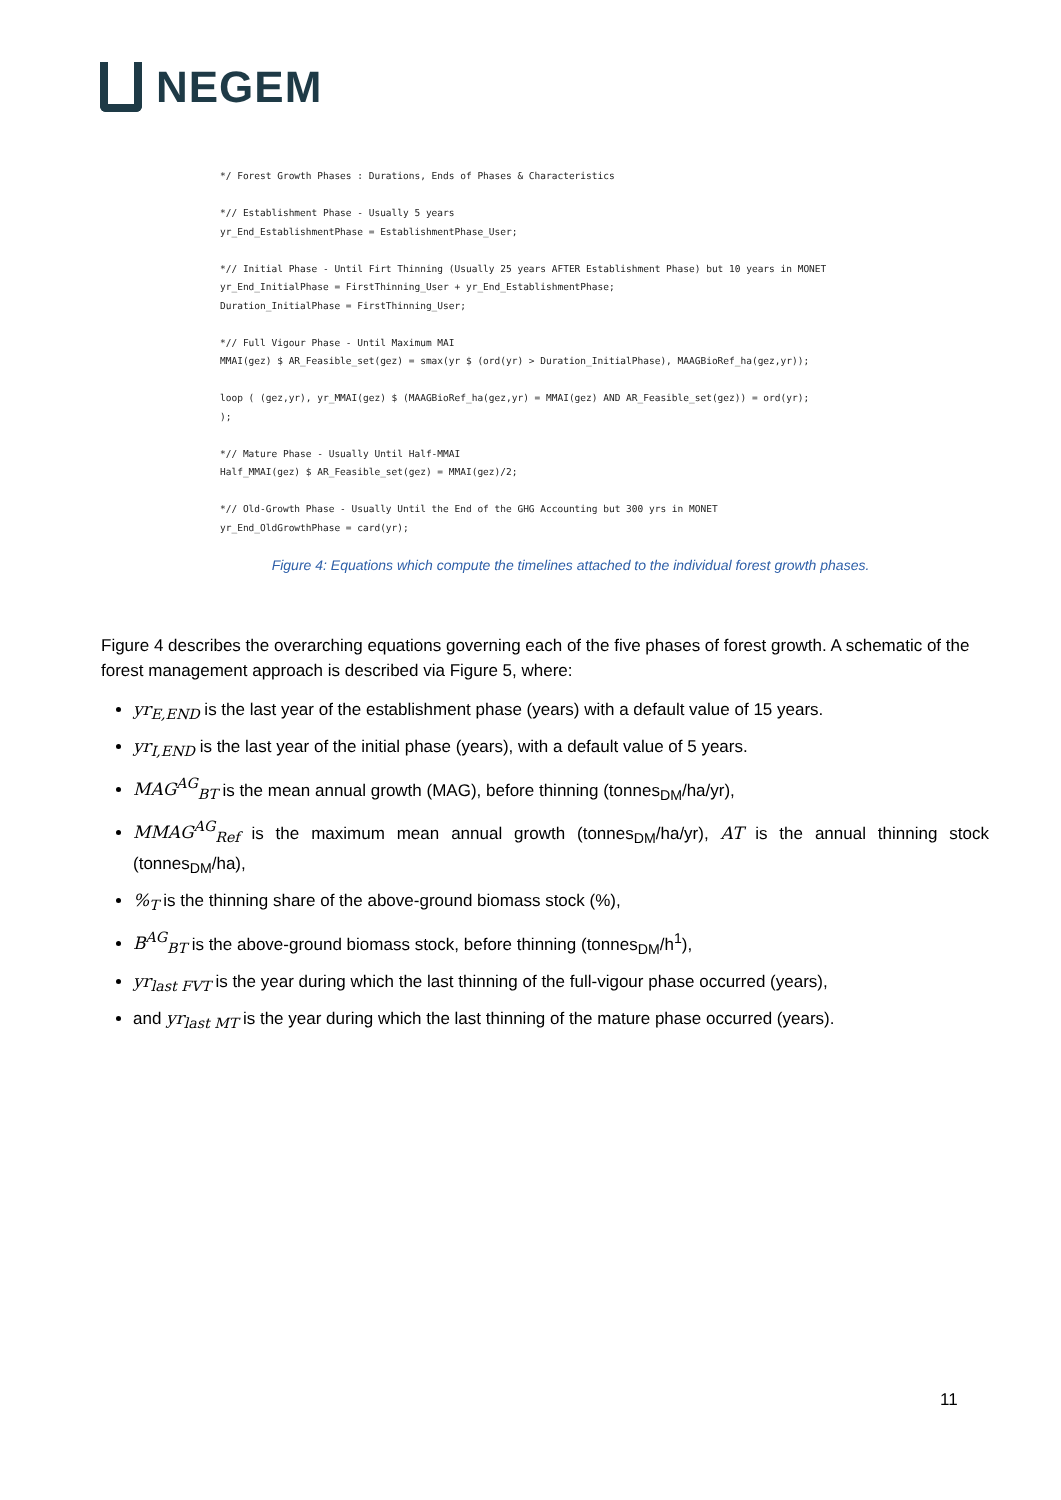NEGEM
*/ Forest Growth Phases : Durations, Ends of Phases & Characteristics *// Establishment Phase - Usually 5 years yr_End_EstablishmentPhase = EstablishmentPhase_User; *// Initial Phase - Until Firt Thinning (Usually 25 years AFTER Establishment Phase) but 10 years in MONET yr_End_InitialPhase = FirstThinning_User + yr_End_EstablishmentPhase; Duration_InitialPhase = FirstThinning_User; *// Full Vigour Phase - Until Maximum MAI MMAI(gez) $ AR_Feasible_set(gez) = smax(yr $ (ord(yr) > Duration_InitialPhase), MAAGBioRef_ha(gez,yr)); loop ( (gez,yr), yr_MMAI(gez) $ (MAAGBioRef_ha(gez,yr) = MMAI(gez) AND AR_Feasible_set(gez)) = ord(yr); ); *// Mature Phase - Usually Until Half-MMAI Half_MMAI(gez) $ AR_Feasible_set(gez) = MMAI(gez)/2; *// Old-Growth Phase - Usually Until the End of the GHG Accounting but 300 yrs in MONET yr_End_OldGrowthPhase = card(yr);
Figure 4: Equations which compute the timelines attached to the individual forest growth phases.
Figure 4 describes the overarching equations governing each of the five phases of forest growth. A schematic of the forest management approach is described via Figure 5, where:
yr<sub>E,END</sub> is the last year of the establishment phase (years) with a default value of 15 years.
yr<sub>I,END</sub> is the last year of the initial phase (years), with a default value of 5 years.
MAG<sup>AG</sup><sub>BT</sub> is the mean annual growth (MAG), before thinning (tonnes<sub>DM</sub>/ha/yr),
MMAG<sup>AG</sup><sub>Ref</sub> is the maximum mean annual growth (tonnes<sub>DM</sub>/ha/yr), AT is the annual thinning stock (tonnes<sub>DM</sub>/ha),
%<sub>T</sub> is the thinning share of the above-ground biomass stock (%),
B<sup>AG</sup><sub>BT</sub> is the above-ground biomass stock, before thinning (tonnes<sub>DM</sub>/h<sup>1</sup>),
yr<sub>last FVT</sub> is the year during which the last thinning of the full-vigour phase occurred (years),
and yr<sub>last MT</sub> is the year during which the last thinning of the mature phase occurred (years).
11